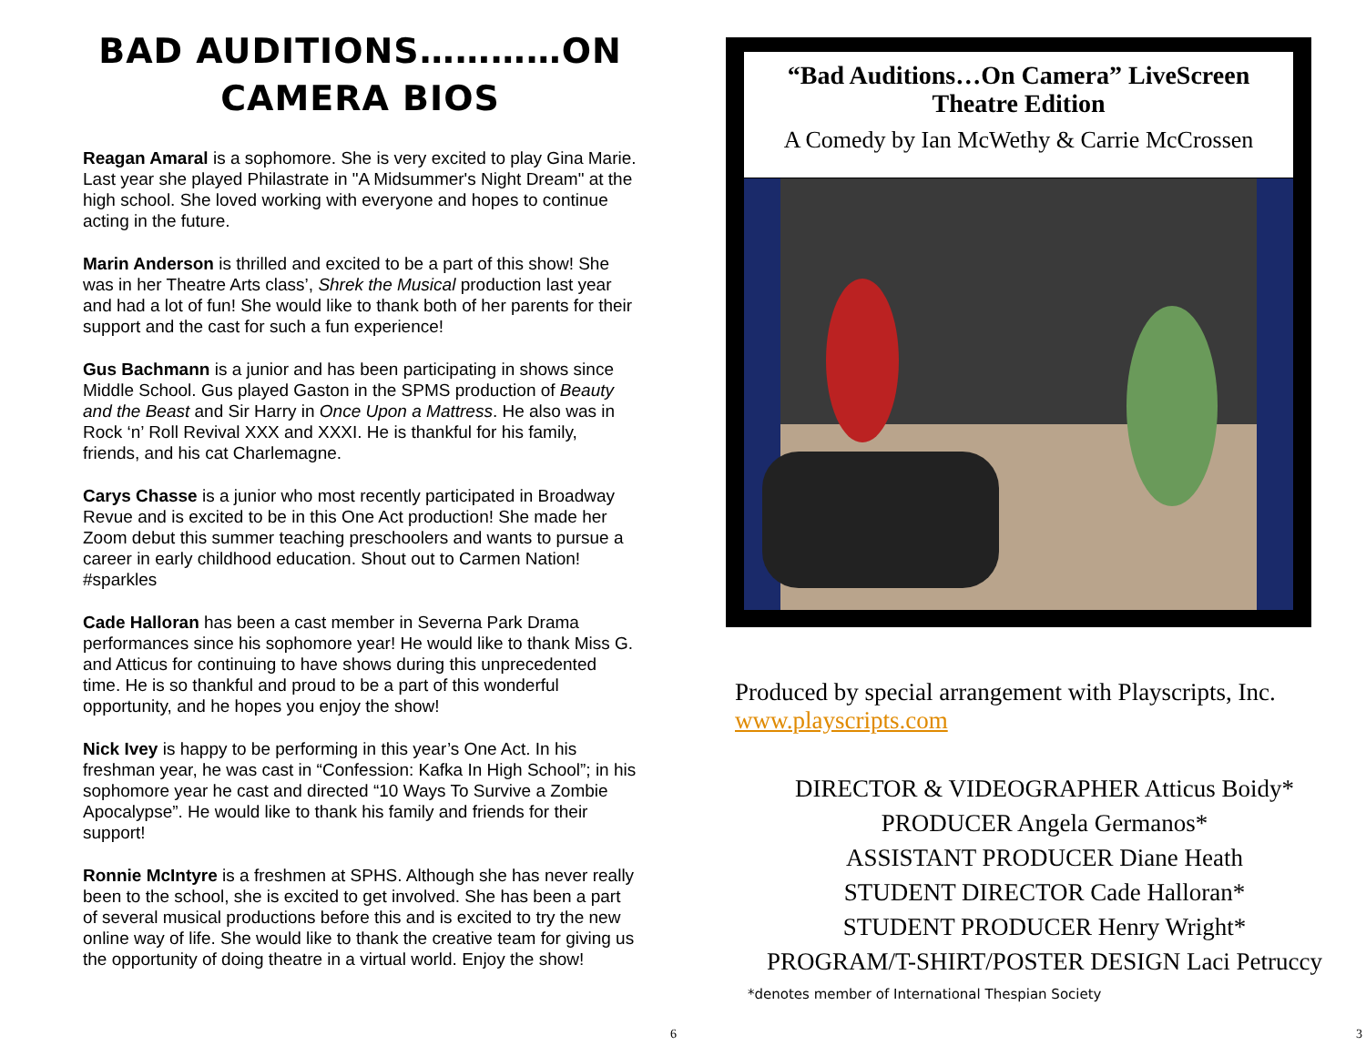BAD AUDITIONS…………ON CAMERA BIOS
Reagan Amaral is a sophomore. She is very excited to play Gina Marie. Last year she played Philastrate in "A Midsummer's Night Dream" at the high school. She loved working with everyone and hopes to continue acting in the future.
Marin Anderson is thrilled and excited to be a part of this show! She was in her Theatre Arts class’, Shrek the Musical production last year and had a lot of fun! She would like to thank both of her parents for their support and the cast for such a fun experience!
Gus Bachmann is a junior and has been participating in shows since Middle School. Gus played Gaston in the SPMS production of Beauty and the Beast and Sir Harry in Once Upon a Mattress. He also was in Rock ‘n’ Roll Revival XXX and XXXI. He is thankful for his family, friends, and his cat Charlemagne.
Carys Chasse is a junior who most recently participated in Broadway Revue and is excited to be in this One Act production! She made her Zoom debut this summer teaching preschoolers and wants to pursue a career in early childhood education. Shout out to Carmen Nation! #sparkles
Cade Halloran has been a cast member in Severna Park Drama performances since his sophomore year! He would like to thank Miss G. and Atticus for continuing to have shows during this unprecedented time. He is so thankful and proud to be a part of this wonderful opportunity, and he hopes you enjoy the show!
Nick Ivey is happy to be performing in this year’s One Act. In his freshman year, he was cast in “Confession: Kafka In High School”; in his sophomore year he cast and directed “10 Ways To Survive a Zombie Apocalypse”. He would like to thank his family and friends for their support!
Ronnie McIntyre is a freshmen at SPHS. Although she has never really been to the school, she is excited to get involved. She has been a part of several musical productions before this and is excited to try the new online way of life. She would like to thank the creative team for giving us the opportunity of doing theatre in a virtual world. Enjoy the show!
6
“Bad Auditions…On Camera” LiveScreen Theatre Edition
A Comedy by Ian McWethy & Carrie McCrossen
Produced by special arrangement with Playscripts, Inc.
www.playscripts.com
DIRECTOR & VIDEOGRAPHER Atticus Boidy*
PRODUCER Angela Germanos*
ASSISTANT PRODUCER Diane Heath
STUDENT DIRECTOR Cade Halloran*
STUDENT PRODUCER Henry Wright*
PROGRAM/T-SHIRT/POSTER DESIGN Laci Petruccy
*denotes member of International Thespian Society
3